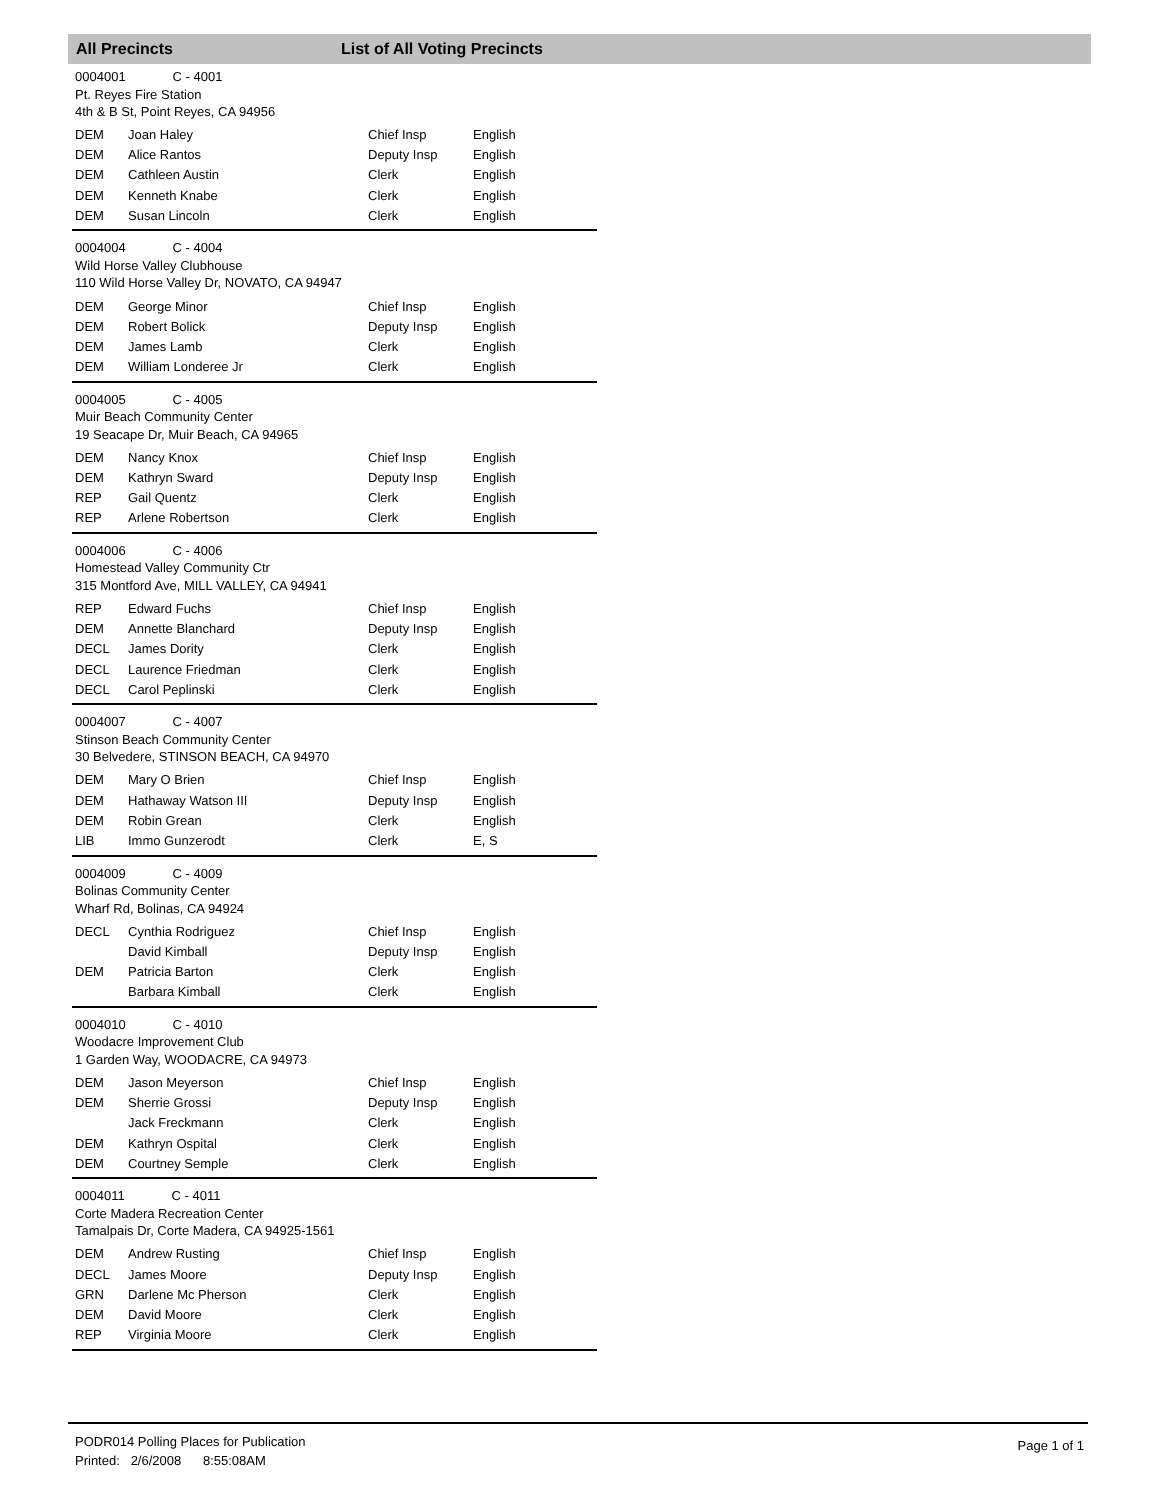All Precincts List of All Voting Precincts
0004001 C - 4001
Pt. Reyes Fire Station
4th & B St, Point Reyes, CA 94956
| DEM | Joan Haley | Chief Insp | English |
| DEM | Alice Rantos | Deputy Insp | English |
| DEM | Cathleen Austin | Clerk | English |
| DEM | Kenneth Knabe | Clerk | English |
| DEM | Susan Lincoln | Clerk | English |
0004004 C - 4004
Wild Horse Valley Clubhouse
110 Wild Horse Valley Dr, NOVATO, CA 94947
| DEM | George Minor | Chief Insp | English |
| DEM | Robert Bolick | Deputy Insp | English |
| DEM | James Lamb | Clerk | English |
| DEM | William Londeree Jr | Clerk | English |
0004005 C - 4005
Muir Beach Community Center
19 Seacape Dr, Muir Beach, CA 94965
| DEM | Nancy Knox | Chief Insp | English |
| DEM | Kathryn Sward | Deputy Insp | English |
| REP | Gail Quentz | Clerk | English |
| REP | Arlene Robertson | Clerk | English |
0004006 C - 4006
Homestead Valley Community Ctr
315 Montford Ave, MILL VALLEY, CA 94941
| REP | Edward Fuchs | Chief Insp | English |
| DEM | Annette Blanchard | Deputy Insp | English |
| DECL | James Dority | Clerk | English |
| DECL | Laurence Friedman | Clerk | English |
| DECL | Carol Peplinski | Clerk | English |
0004007 C - 4007
Stinson Beach Community Center
30 Belvedere, STINSON BEACH, CA 94970
| DEM | Mary O Brien | Chief Insp | English |
| DEM | Hathaway Watson III | Deputy Insp | English |
| DEM | Robin Grean | Clerk | English |
| LIB | Immo Gunzerodt | Clerk | E, S |
0004009 C - 4009
Bolinas Community Center
Wharf Rd, Bolinas, CA 94924
| DECL | Cynthia Rodriguez | Chief Insp | English |
| | David Kimball | Deputy Insp | English |
| DEM | Patricia Barton | Clerk | English |
| | Barbara Kimball | Clerk | English |
0004010 C - 4010
Woodacre Improvement Club
1 Garden Way, WOODACRE, CA 94973
| DEM | Jason Meyerson | Chief Insp | English |
| DEM | Sherrie Grossi | Deputy Insp | English |
| | Jack Freckmann | Clerk | English |
| DEM | Kathryn Ospital | Clerk | English |
| DEM | Courtney Semple | Clerk | English |
0004011 C - 4011
Corte Madera Recreation Center
Tamalpais Dr, Corte Madera, CA 94925-1561
| DEM | Andrew Rusting | Chief Insp | English |
| DECL | James Moore | Deputy Insp | English |
| GRN | Darlene Mc Pherson | Clerk | English |
| DEM | David Moore | Clerk | English |
| REP | Virginia Moore | Clerk | English |
PODR014 Polling Places for Publication
Printed: 2/6/2008 8:55:08AM
Page 1 of 1